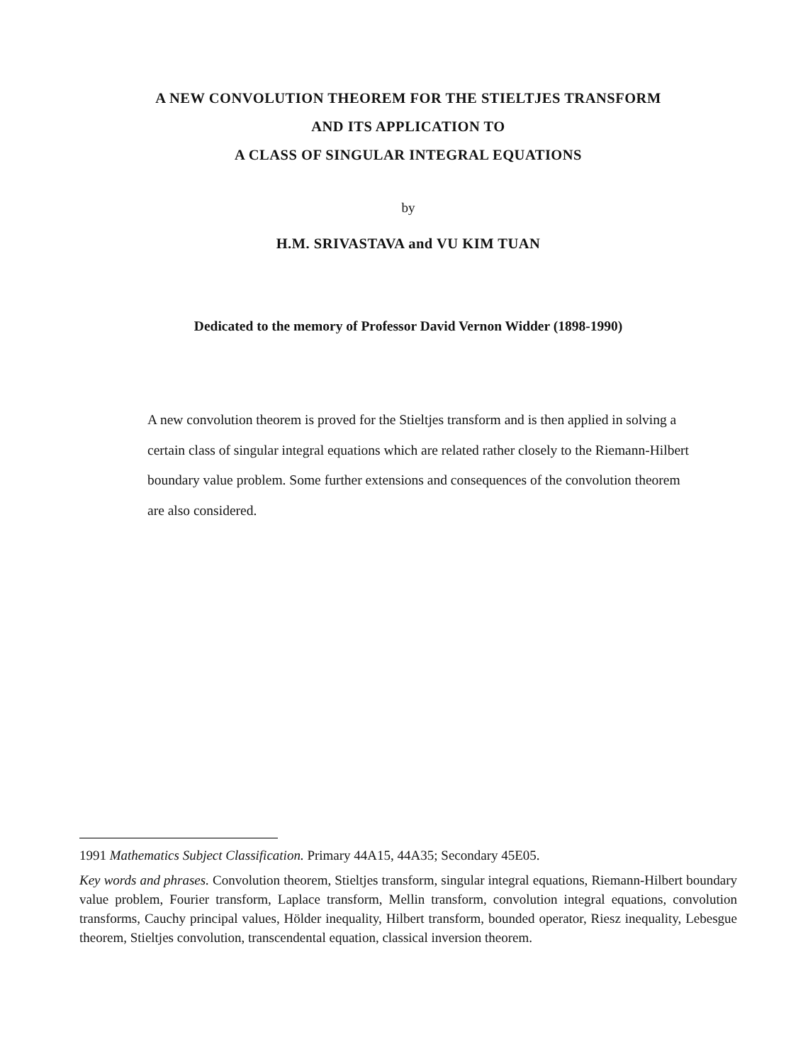A NEW CONVOLUTION THEOREM FOR THE STIELTJES TRANSFORM
AND ITS APPLICATION TO
A CLASS OF SINGULAR INTEGRAL EQUATIONS
by
H.M. SRIVASTAVA and VU KIM TUAN
Dedicated to the memory of Professor David Vernon Widder (1898-1990)
A new convolution theorem is proved for the Stieltjes transform and is then applied in solving a certain class of singular integral equations which are related rather closely to the Riemann-Hilbert boundary value problem. Some further extensions and consequences of the convolution theorem are also considered.
1991 Mathematics Subject Classification. Primary 44A15, 44A35; Secondary 45E05.
Key words and phrases. Convolution theorem, Stieltjes transform, singular integral equations, Riemann-Hilbert boundary value problem, Fourier transform, Laplace transform, Mellin transform, convolution integral equations, convolution transforms, Cauchy principal values, Hölder inequality, Hilbert transform, bounded operator, Riesz inequality, Lebesgue theorem, Stieltjes convolution, transcendental equation, classical inversion theorem.